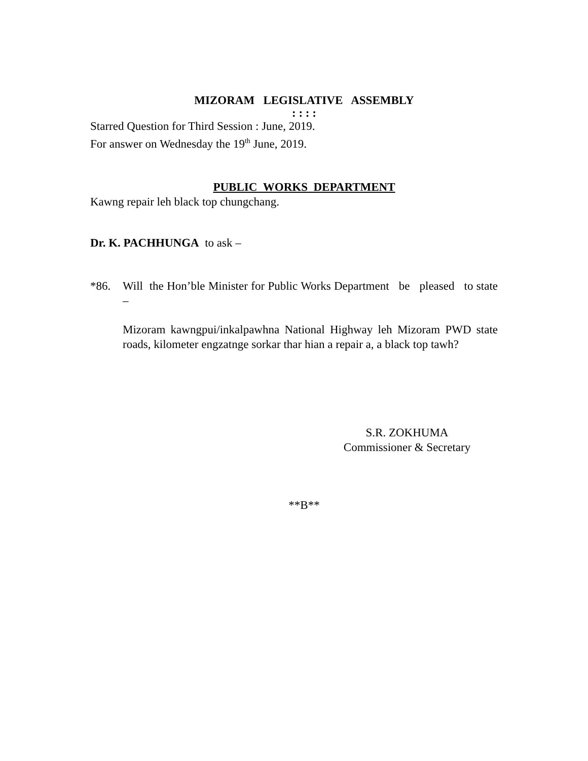MIZORAM LEGISLATIVE ASSEMBLY
: : : :
Starred Question for Third Session : June, 2019.
For answer on Wednesday the 19<sup>th</sup> June, 2019.
PUBLIC WORKS DEPARTMENT
Kawng repair leh black top chungchang.
Dr. K. PACHHUNGA to ask –
*86. Will the Hon’ble Minister for Public Works Department be pleased to state –
Mizoram kawngpui/inkalpawhna National Highway leh Mizoram PWD state roads, kilometer engzatnge sorkar thar hian a repair a, a black top tawh?
S.R. ZOKHUMA
Commissioner & Secretary
**B**